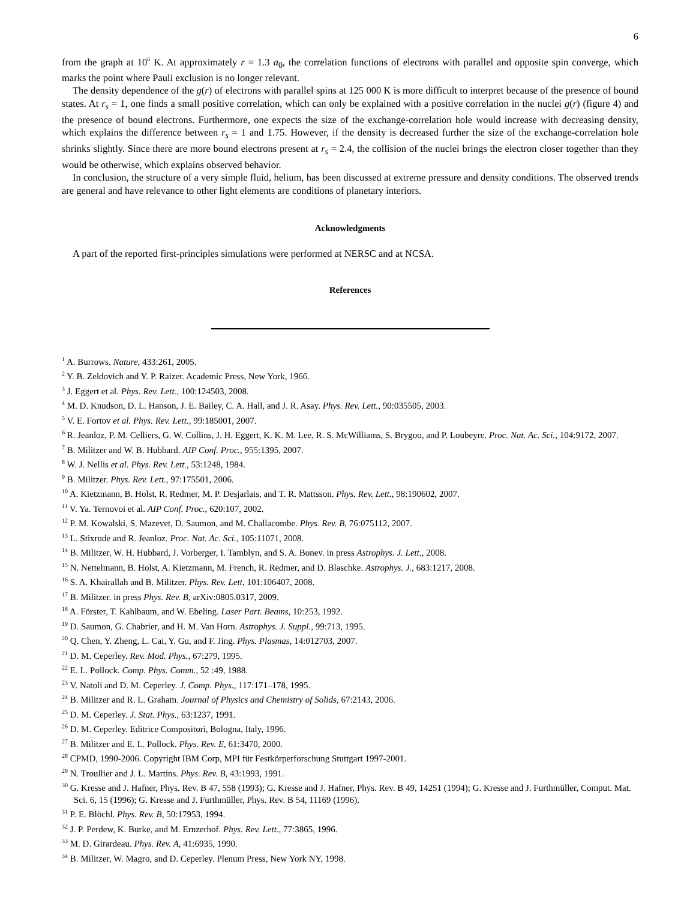6
from the graph at 10<sup>6</sup> K. At approximately r = 1.3 a<sub>0</sub>, the correlation functions of electrons with parallel and opposite spin converge, which marks the point where Pauli exclusion is no longer relevant.
The density dependence of the g(r) of electrons with parallel spins at 125 000 K is more difficult to interpret because of the presence of bound states. At r<sub>s</sub> = 1, one finds a small positive correlation, which can only be explained with a positive correlation in the nuclei g(r) (figure 4) and the presence of bound electrons. Furthermore, one expects the size of the exchange-correlation hole would increase with decreasing density, which explains the difference between r<sub>s</sub> = 1 and 1.75. However, if the density is decreased further the size of the exchange-correlation hole shrinks slightly. Since there are more bound electrons present at r<sub>s</sub> = 2.4, the collision of the nuclei brings the electron closer together than they would be otherwise, which explains observed behavior.
In conclusion, the structure of a very simple fluid, helium, has been discussed at extreme pressure and density conditions. The observed trends are general and have relevance to other light elements are conditions of planetary interiors.
Acknowledgments
A part of the reported first-principles simulations were performed at NERSC and at NCSA.
References
<sup>1</sup> A. Burrows. Nature, 433:261, 2005.
<sup>2</sup> Y. B. Zeldovich and Y. P. Raizer. Academic Press, New York, 1966.
<sup>3</sup> J. Eggert et al. Phys. Rev. Lett., 100:124503, 2008.
<sup>4</sup> M. D. Knudson, D. L. Hanson, J. E. Bailey, C. A. Hall, and J. R. Asay. Phys. Rev. Lett., 90:035505, 2003.
<sup>5</sup> V. E. Fortov et al. Phys. Rev. Lett., 99:185001, 2007.
<sup>6</sup> R. Jeanloz, P. M. Celliers, G. W. Collins, J. H. Eggert, K. K. M. Lee, R. S. McWilliams, S. Brygoo, and P. Loubeyre. Proc. Nat. Ac. Sci., 104:9172, 2007.
<sup>7</sup> B. Militzer and W. B. Hubbard. AIP Conf. Proc., 955:1395, 2007.
<sup>8</sup> W. J. Nellis et al. Phys. Rev. Lett., 53:1248, 1984.
<sup>9</sup> B. Militzer. Phys. Rev. Lett., 97:175501, 2006.
<sup>10</sup> A. Kietzmann, B. Holst, R. Redmer, M. P. Desjarlais, and T. R. Mattsson. Phys. Rev. Lett., 98:190602, 2007.
<sup>11</sup> V. Ya. Ternovoi et al. AIP Conf. Proc., 620:107, 2002.
<sup>12</sup> P. M. Kowalski, S. Mazevet, D. Saumon, and M. Challacombe. Phys. Rev. B, 76:075112, 2007.
<sup>13</sup> L. Stixrude and R. Jeanloz. Proc. Nat. Ac. Sci., 105:11071, 2008.
<sup>14</sup> B. Militzer, W. H. Hubbard, J. Vorberger, I. Tamblyn, and S. A. Bonev. in press Astrophys. J. Lett., 2008.
<sup>15</sup> N. Nettelmann, B. Holst, A. Kietzmann, M. French, R. Redmer, and D. Blaschke. Astrophys. J., 683:1217, 2008.
<sup>16</sup> S. A. Khairallah and B. Militzer. Phys. Rev. Lett, 101:106407, 2008.
<sup>17</sup> B. Militzer. in press Phys. Rev. B, arXiv:0805.0317, 2009.
<sup>18</sup> A. Förster, T. Kahlbaum, and W. Ebeling. Laser Part. Beams, 10:253, 1992.
<sup>19</sup> D. Saumon, G. Chabrier, and H. M. Van Horn. Astrophys. J. Suppl., 99:713, 1995.
<sup>20</sup> Q. Chen, Y. Zheng, L. Cai, Y. Gu, and F. Jing. Phys. Plasmas, 14:012703, 2007.
<sup>21</sup> D. M. Ceperley. Rev. Mod. Phys., 67:279, 1995.
<sup>22</sup> E. L. Pollock. Comp. Phys. Comm., 52 :49, 1988.
<sup>23</sup> V. Natoli and D. M. Ceperley. J. Comp. Phys., 117:171–178, 1995.
<sup>24</sup> B. Militzer and R. L. Graham. Journal of Physics and Chemistry of Solids, 67:2143, 2006.
<sup>25</sup> D. M. Ceperley. J. Stat. Phys., 63:1237, 1991.
<sup>26</sup> D. M. Ceperley. Editrice Compositori, Bologna, Italy, 1996.
<sup>27</sup> B. Militzer and E. L. Pollock. Phys. Rev. E, 61:3470, 2000.
<sup>28</sup> CPMD, 1990-2006. Copyright IBM Corp, MPI für Festkörperforschung Stuttgart 1997-2001.
<sup>29</sup> N. Troullier and J. L. Martins. Phys. Rev. B, 43:1993, 1991.
<sup>30</sup> G. Kresse and J. Hafner, Phys. Rev. B 47, 558 (1993); G. Kresse and J. Hafner, Phys. Rev. B 49, 14251 (1994); G. Kresse and J. Furthmüller, Comput. Mat. Sci. 6, 15 (1996); G. Kresse and J. Furthmüller, Phys. Rev. B 54, 11169 (1996).
<sup>31</sup> P. E. Blöchl. Phys. Rev. B, 50:17953, 1994.
<sup>32</sup> J. P. Perdew, K. Burke, and M. Ernzerhof. Phys. Rev. Lett., 77:3865, 1996.
<sup>33</sup> M. D. Girardeau. Phys. Rev. A, 41:6935, 1990.
<sup>34</sup> B. Militzer, W. Magro, and D. Ceperley. Plenum Press, New York NY, 1998.